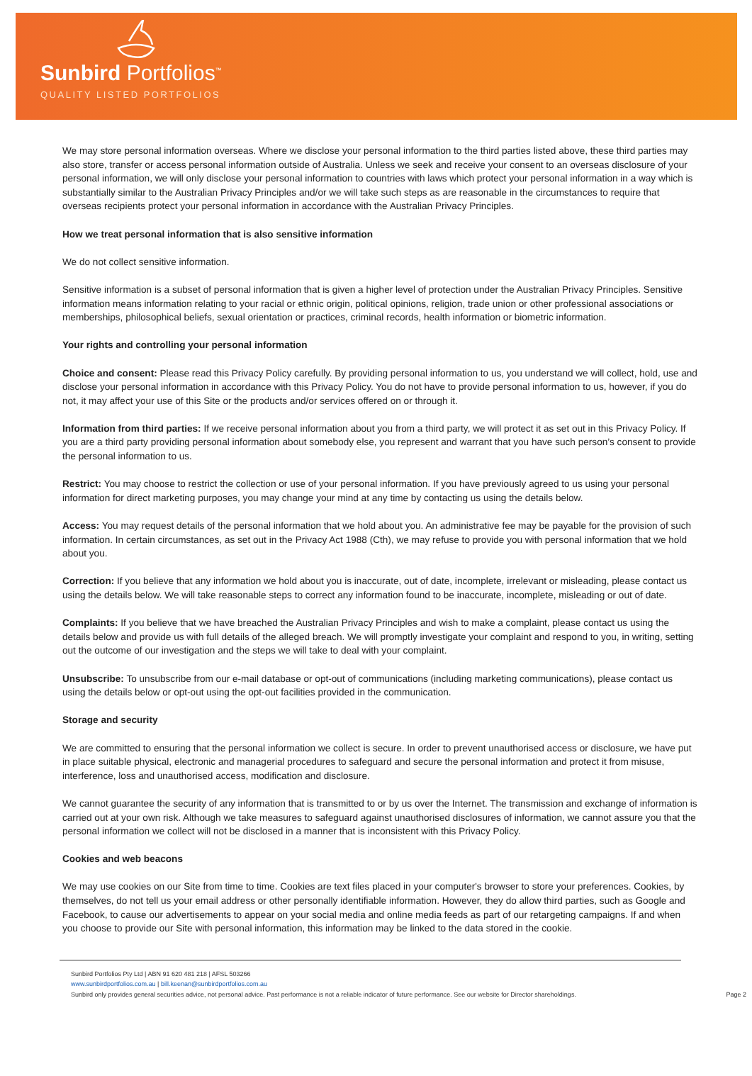Sunbird Portfolios<sup>™</sup>
QUALITY LISTED PORTFOLIOS
We may store personal information overseas. Where we disclose your personal information to the third parties listed above, these third parties may also store, transfer or access personal information outside of Australia. Unless we seek and receive your consent to an overseas disclosure of your personal information, we will only disclose your personal information to countries with laws which protect your personal information in a way which is substantially similar to the Australian Privacy Principles and/or we will take such steps as are reasonable in the circumstances to require that overseas recipients protect your personal information in accordance with the Australian Privacy Principles.
How we treat personal information that is also sensitive information
We do not collect sensitive information.
Sensitive information is a subset of personal information that is given a higher level of protection under the Australian Privacy Principles. Sensitive information means information relating to your racial or ethnic origin, political opinions, religion, trade union or other professional associations or memberships, philosophical beliefs, sexual orientation or practices, criminal records, health information or biometric information.
Your rights and controlling your personal information
Choice and consent: Please read this Privacy Policy carefully. By providing personal information to us, you understand we will collect, hold, use and disclose your personal information in accordance with this Privacy Policy. You do not have to provide personal information to us, however, if you do not, it may affect your use of this Site or the products and/or services offered on or through it.
Information from third parties: If we receive personal information about you from a third party, we will protect it as set out in this Privacy Policy. If you are a third party providing personal information about somebody else, you represent and warrant that you have such person’s consent to provide the personal information to us.
Restrict: You may choose to restrict the collection or use of your personal information. If you have previously agreed to us using your personal information for direct marketing purposes, you may change your mind at any time by contacting us using the details below.
Access: You may request details of the personal information that we hold about you. An administrative fee may be payable for the provision of such information. In certain circumstances, as set out in the Privacy Act 1988 (Cth), we may refuse to provide you with personal information that we hold about you.
Correction: If you believe that any information we hold about you is inaccurate, out of date, incomplete, irrelevant or misleading, please contact us using the details below. We will take reasonable steps to correct any information found to be inaccurate, incomplete, misleading or out of date.
Complaints: If you believe that we have breached the Australian Privacy Principles and wish to make a complaint, please contact us using the details below and provide us with full details of the alleged breach. We will promptly investigate your complaint and respond to you, in writing, setting out the outcome of our investigation and the steps we will take to deal with your complaint.
Unsubscribe: To unsubscribe from our e-mail database or opt-out of communications (including marketing communications), please contact us using the details below or opt-out using the opt-out facilities provided in the communication.
Storage and security
We are committed to ensuring that the personal information we collect is secure. In order to prevent unauthorised access or disclosure, we have put in place suitable physical, electronic and managerial procedures to safeguard and secure the personal information and protect it from misuse, interference, loss and unauthorised access, modification and disclosure.
We cannot guarantee the security of any information that is transmitted to or by us over the Internet. The transmission and exchange of information is carried out at your own risk. Although we take measures to safeguard against unauthorised disclosures of information, we cannot assure you that the personal information we collect will not be disclosed in a manner that is inconsistent with this Privacy Policy.
Cookies and web beacons
We may use cookies on our Site from time to time. Cookies are text files placed in your computer's browser to store your preferences. Cookies, by themselves, do not tell us your email address or other personally identifiable information. However, they do allow third parties, such as Google and Facebook, to cause our advertisements to appear on your social media and online media feeds as part of our retargeting campaigns. If and when you choose to provide our Site with personal information, this information may be linked to the data stored in the cookie.
Sunbird Portfolios Pty Ltd | ABN 91 620 481 218 | AFSL 503266
www.sunbirdportfolios.com.au | bill.keenan@sunbirdportfolios.com.au
Sunbird only provides general securities advice, not personal advice. Past performance is not a reliable indicator of future performance. See our website for Director shareholdings. Page 2